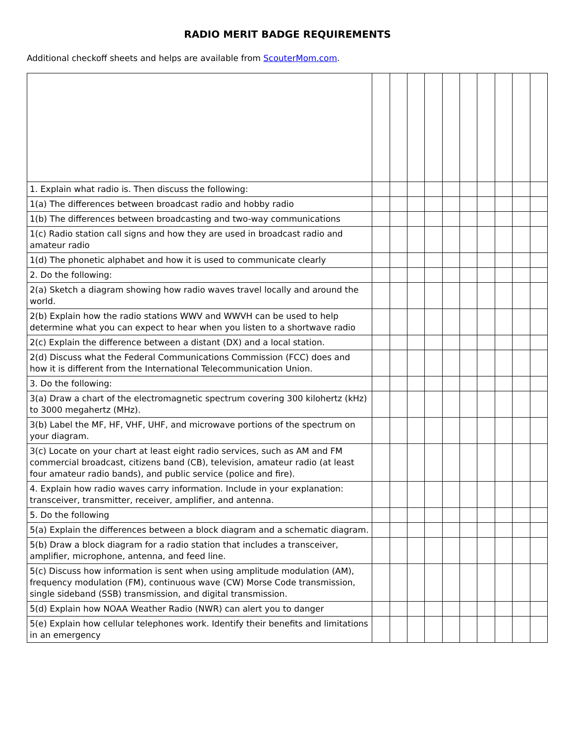RADIO MERIT BADGE REQUIREMENTS
Additional checkoff sheets and helps are available from ScouterMom.com.
| 1. Explain what radio is. Then discuss the following: | | | | | | | | | | |
| 1(a) The differences between broadcast radio and hobby radio | | | | | | | | | | |
| 1(b) The differences between broadcasting and two-way communications | | | | | | | | | | |
| 1(c) Radio station call signs and how they are used in broadcast radio and amateur radio | | | | | | | | | | |
| 1(d) The phonetic alphabet and how it is used to communicate clearly | | | | | | | | | | |
| 2. Do the following: | | | | | | | | | | |
| 2(a) Sketch a diagram showing how radio waves travel locally and around the world. | | | | | | | | | | |
| 2(b) Explain how the radio stations WWV and WWVH can be used to help determine what you can expect to hear when you listen to a shortwave radio | | | | | | | | | | |
| 2(c) Explain the difference between a distant (DX) and a local station. | | | | | | | | | | |
| 2(d) Discuss what the Federal Communications Commission (FCC) does and how it is different from the International Telecommunication Union. | | | | | | | | | | |
| 3. Do the following: | | | | | | | | | | |
| 3(a) Draw a chart of the electromagnetic spectrum covering 300 kilohertz (kHz) to 3000 megahertz (MHz). | | | | | | | | | | |
| 3(b) Label the MF, HF, VHF, UHF, and microwave portions of the spectrum on your diagram. | | | | | | | | | | |
| 3(c) Locate on your chart at least eight radio services, such as AM and FM commercial broadcast, citizens band (CB), television, amateur radio (at least four amateur radio bands), and public service (police and fire). | | | | | | | | | | |
| 4. Explain how radio waves carry information. Include in your explanation: transceiver, transmitter, receiver, amplifier, and antenna. | | | | | | | | | | |
| 5. Do the following | | | | | | | | | | |
| 5(a) Explain the differences between a block diagram and a schematic diagram. | | | | | | | | | | |
| 5(b) Draw a block diagram for a radio station that includes a transceiver, amplifier, microphone, antenna, and feed line. | | | | | | | | | | |
| 5(c) Discuss how information is sent when using amplitude modulation (AM), frequency modulation (FM), continuous wave (CW) Morse Code transmission, single sideband (SSB) transmission, and digital transmission. | | | | | | | | | | |
| 5(d) Explain how NOAA Weather Radio (NWR) can alert you to danger | | | | | | | | | | |
| 5(e) Explain how cellular telephones work. Identify their benefits and limitations in an emergency | | | | | | | | | | |